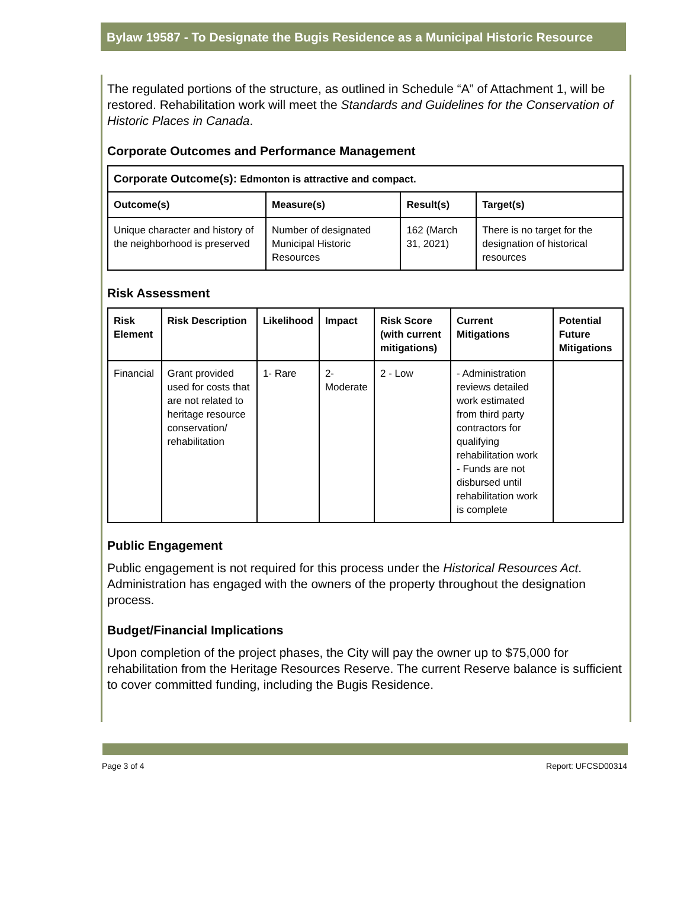Bylaw 19587 - To Designate the Bugis Residence as a Municipal Historic Resource
The regulated portions of the structure, as outlined in Schedule “A” of Attachment 1, will be restored. Rehabilitation work will meet the Standards and Guidelines for the Conservation of Historic Places in Canada.
Corporate Outcomes and Performance Management
| Corporate Outcome(s): Edmonton is attractive and compact. | | | |
| --- | --- | --- | --- |
| Outcome(s) | Measure(s) | Result(s) | Target(s) |
| Unique character and history of the neighborhood is preserved | Number of designated Municipal Historic Resources | 162 (March 31, 2021) | There is no target for the designation of historical resources |
Risk Assessment
| Risk Element | Risk Description | Likelihood | Impact | Risk Score (with current mitigations) | Current Mitigations | Potential Future Mitigations |
| --- | --- | --- | --- | --- | --- | --- |
| Financial | Grant provided used for costs that are not related to heritage resource conservation/ rehabilitation | 1- Rare | 2- Moderate | 2 - Low | - Administration reviews detailed work estimated from third party contractors for qualifying rehabilitation work - Funds are not disbursed until rehabilitation work is complete | |
Public Engagement
Public engagement is not required for this process under the Historical Resources Act. Administration has engaged with the owners of the property throughout the designation process.
Budget/Financial Implications
Upon completion of the project phases, the City will pay the owner up to $75,000 for rehabilitation from the Heritage Resources Reserve. The current Reserve balance is sufficient to cover committed funding, including the Bugis Residence.
Page 3 of 4 Report: UFCSD00314